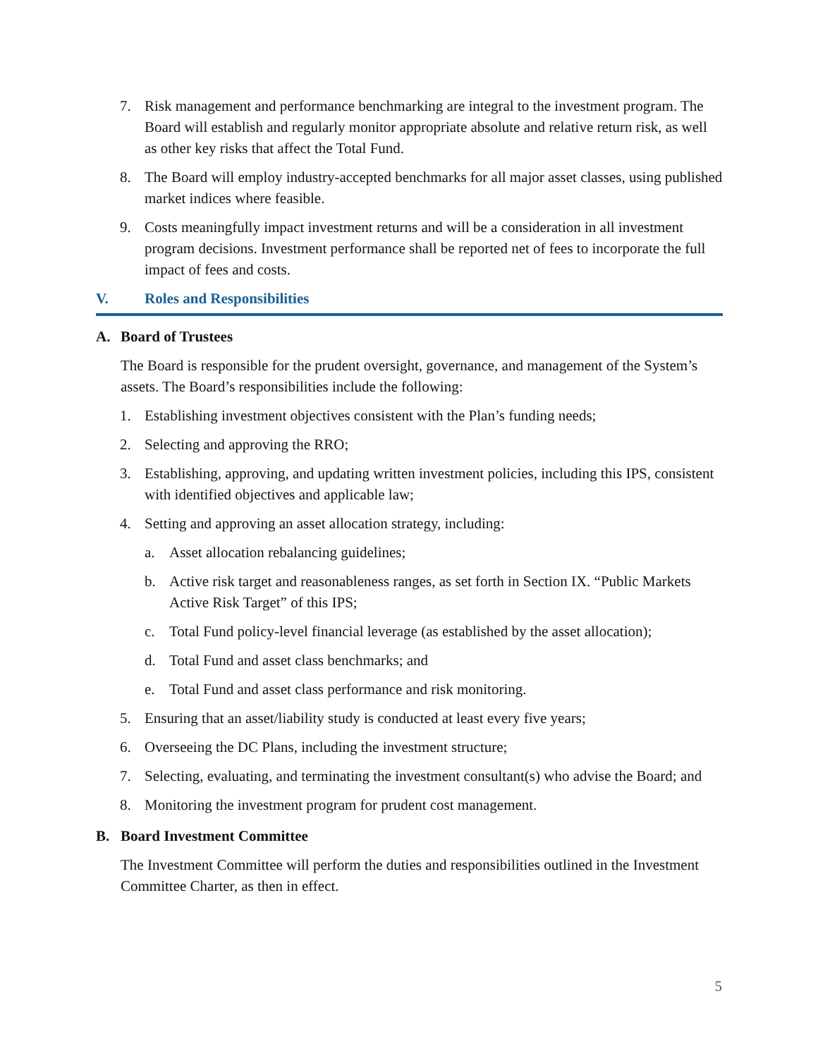7. Risk management and performance benchmarking are integral to the investment program. The Board will establish and regularly monitor appropriate absolute and relative return risk, as well as other key risks that affect the Total Fund.
8. The Board will employ industry-accepted benchmarks for all major asset classes, using published market indices where feasible.
9. Costs meaningfully impact investment returns and will be a consideration in all investment program decisions. Investment performance shall be reported net of fees to incorporate the full impact of fees and costs.
V. Roles and Responsibilities
A. Board of Trustees
The Board is responsible for the prudent oversight, governance, and management of the System’s assets. The Board’s responsibilities include the following:
1. Establishing investment objectives consistent with the Plan’s funding needs;
2. Selecting and approving the RRO;
3. Establishing, approving, and updating written investment policies, including this IPS, consistent with identified objectives and applicable law;
4. Setting and approving an asset allocation strategy, including:
a. Asset allocation rebalancing guidelines;
b. Active risk target and reasonableness ranges, as set forth in Section IX. “Public Markets Active Risk Target” of this IPS;
c. Total Fund policy-level financial leverage (as established by the asset allocation);
d. Total Fund and asset class benchmarks; and
e. Total Fund and asset class performance and risk monitoring.
5. Ensuring that an asset/liability study is conducted at least every five years;
6. Overseeing the DC Plans, including the investment structure;
7. Selecting, evaluating, and terminating the investment consultant(s) who advise the Board; and
8. Monitoring the investment program for prudent cost management.
B. Board Investment Committee
The Investment Committee will perform the duties and responsibilities outlined in the Investment Committee Charter, as then in effect.
5